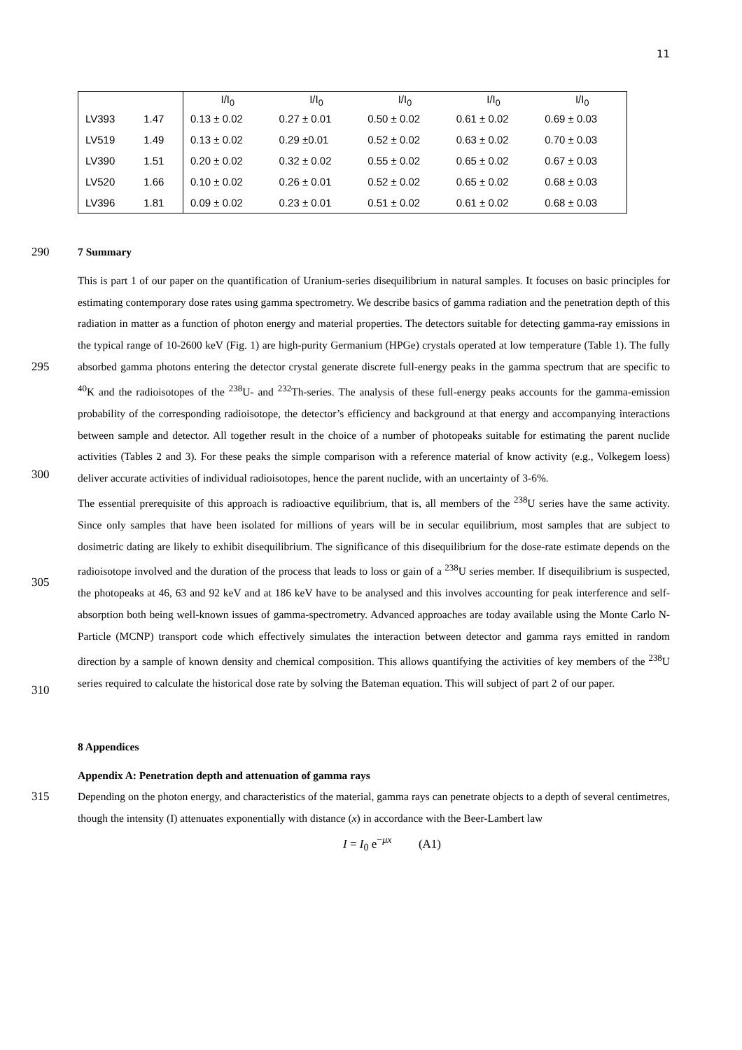11
| | | I/I<sub>0</sub> | I/I<sub>0</sub> | I/I<sub>0</sub> | I/I<sub>0</sub> | I/I<sub>0</sub> |
| LV393 | 1.47 | 0.13 ± 0.02 | 0.27 ± 0.01 | 0.50 ± 0.02 | 0.61 ± 0.02 | 0.69 ± 0.03 |
| LV519 | 1.49 | 0.13 ± 0.02 | 0.29 ±0.01 | 0.52 ± 0.02 | 0.63 ± 0.02 | 0.70 ± 0.03 |
| LV390 | 1.51 | 0.20 ± 0.02 | 0.32 ± 0.02 | 0.55 ± 0.02 | 0.65 ± 0.02 | 0.67 ± 0.03 |
| LV520 | 1.66 | 0.10 ± 0.02 | 0.26 ± 0.01 | 0.52 ± 0.02 | 0.65 ± 0.02 | 0.68 ± 0.03 |
| LV396 | 1.81 | 0.09 ± 0.02 | 0.23 ± 0.01 | 0.51 ± 0.02 | 0.61 ± 0.02 | 0.68 ± 0.03 |
290 7 Summary
295
300
305
310
This is part 1 of our paper on the quantification of Uranium-series disequilibrium in natural samples. It focuses on basic principles for estimating contemporary dose rates using gamma spectrometry. We describe basics of gamma radiation and the penetration depth of this radiation in matter as a function of photon energy and material properties. The detectors suitable for detecting gamma-ray emissions in the typical range of 10-2600 keV (Fig. 1) are high-purity Germanium (HPGe) crystals operated at low temperature (Table 1). The fully absorbed gamma photons entering the detector crystal generate discrete full-energy peaks in the gamma spectrum that are specific to <sup>40</sup>K and the radioisotopes of the <sup>238</sup>U- and <sup>232</sup>Th-series. The analysis of these full-energy peaks accounts for the gamma-emission probability of the corresponding radioisotope, the detector’s efficiency and background at that energy and accompanying interactions between sample and detector. All together result in the choice of a number of photopeaks suitable for estimating the parent nuclide activities (Tables 2 and 3). For these peaks the simple comparison with a reference material of know activity (e.g., Volkegem loess) deliver accurate activities of individual radioisotopes, hence the parent nuclide, with an uncertainty of 3-6%.
The essential prerequisite of this approach is radioactive equilibrium, that is, all members of the <sup>238</sup>U series have the same activity. Since only samples that have been isolated for millions of years will be in secular equilibrium, most samples that are subject to dosimetric dating are likely to exhibit disequilibrium. The significance of this disequilibrium for the dose-rate estimate depends on the radioisotope involved and the duration of the process that leads to loss or gain of a <sup>238</sup>U series member. If disequilibrium is suspected, the photopeaks at 46, 63 and 92 keV and at 186 keV have to be analysed and this involves accounting for peak interference and self-absorption both being well-known issues of gamma-spectrometry. Advanced approaches are today available using the Monte Carlo N-Particle (MCNP) transport code which effectively simulates the interaction between detector and gamma rays emitted in random direction by a sample of known density and chemical composition. This allows quantifying the activities of key members of the <sup>238</sup>U series required to calculate the historical dose rate by solving the Bateman equation. This will subject of part 2 of our paper.
8 Appendices
Appendix A: Penetration depth and attenuation of gamma rays
315 Depending on the photon energy, and characteristics of the material, gamma rays can penetrate objects to a depth of several centimetres, though the intensity (I) attenuates exponentially with distance (x) in accordance with the Beer-Lambert law
I = I<sub>0</sub> e<sup>−μx</sup> (A1)